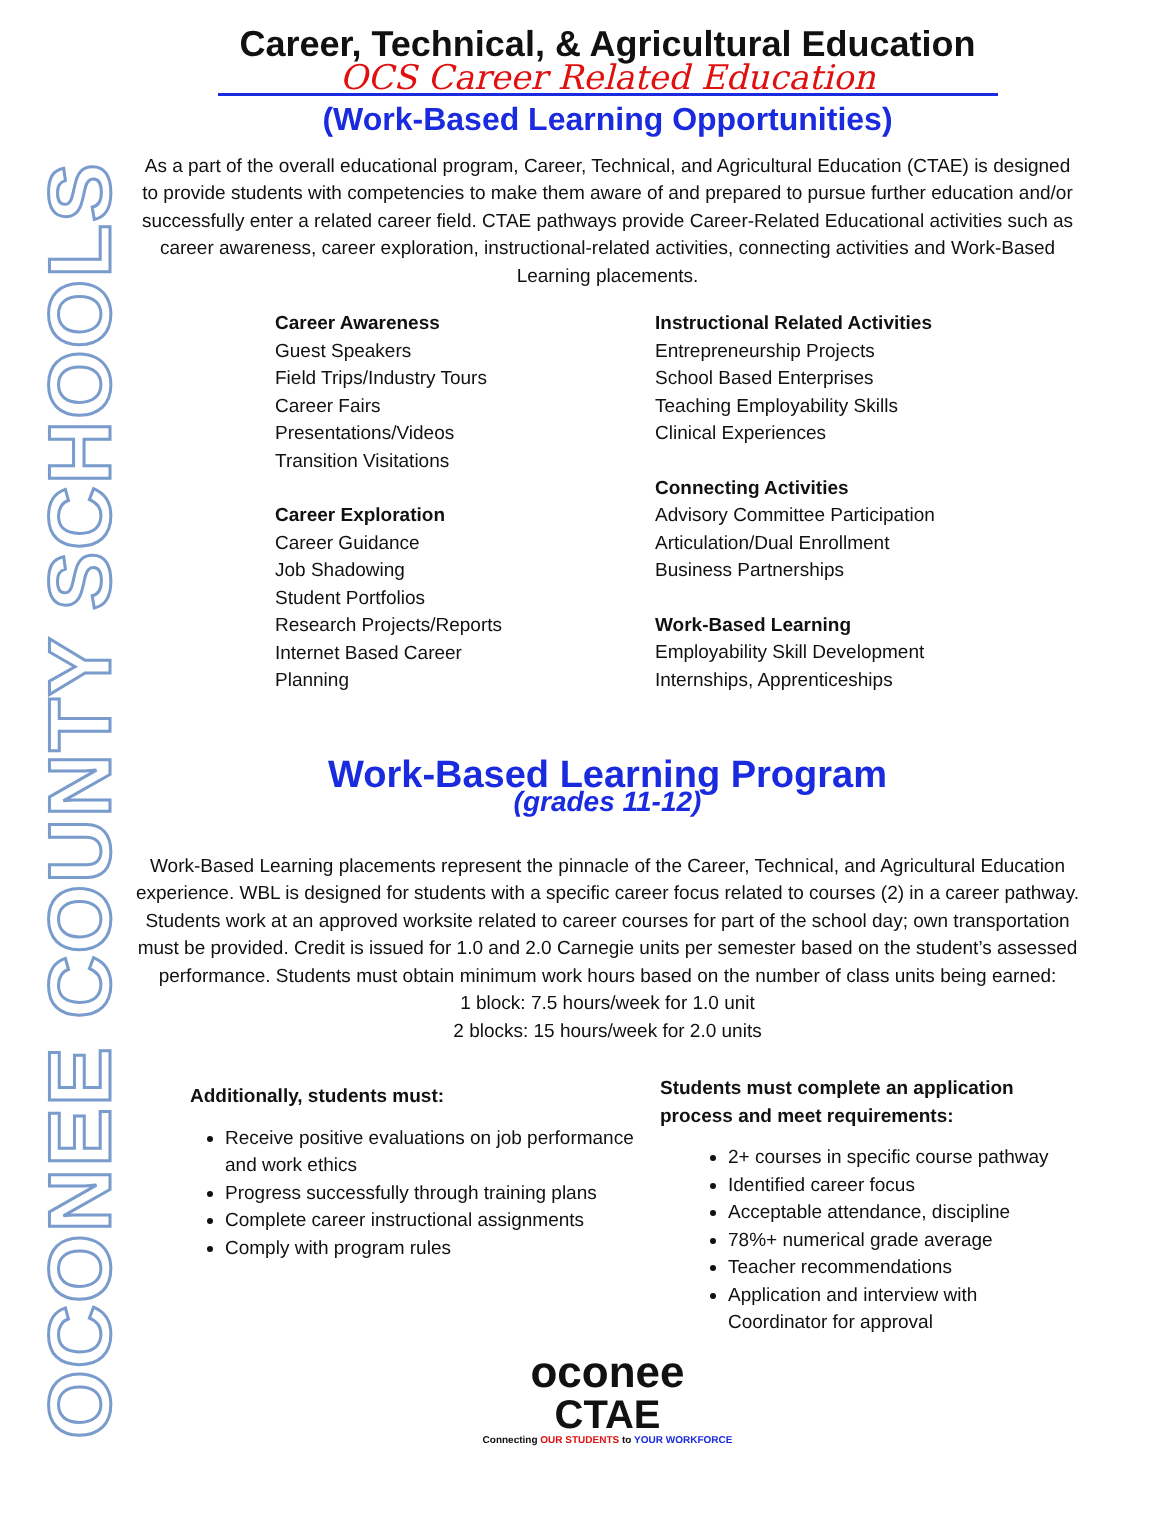OCONEE COUNTY SCHOOLS
Career, Technical, & Agricultural Education
OCS Career Related Education
(Work-Based Learning Opportunities)
As a part of the overall educational program, Career, Technical, and Agricultural Education (CTAE) is designed to provide students with competencies to make them aware of and prepared to pursue further education and/or successfully enter a related career field. CTAE pathways provide Career-Related Educational activities such as career awareness, career exploration, instructional-related activities, connecting activities and Work-Based Learning placements.
Career Awareness
Guest Speakers
Field Trips/Industry Tours
Career Fairs
Presentations/Videos
Transition Visitations
Career Exploration
Career Guidance
Job Shadowing
Student Portfolios
Research Projects/Reports
Internet Based Career
Planning
Instructional Related Activities
Entrepreneurship Projects
School Based Enterprises
Teaching Employability Skills
Clinical Experiences
Connecting Activities
Advisory Committee Participation
Articulation/Dual Enrollment
Business Partnerships
Work-Based Learning
Employability Skill Development
Internships, Apprenticeships
Work-Based Learning Program
(grades 11-12)
Work-Based Learning placements represent the pinnacle of the Career, Technical, and Agricultural Education experience. WBL is designed for students with a specific career focus related to courses (2) in a career pathway. Students work at an approved worksite related to career courses for part of the school day; own transportation must be provided. Credit is issued for 1.0 and 2.0 Carnegie units per semester based on the student’s assessed performance. Students must obtain minimum work hours based on the number of class units being earned:
1 block: 7.5 hours/week for 1.0 unit
2 blocks: 15 hours/week for 2.0 units
Additionally, students must:
Receive positive evaluations on job performance and work ethics
Progress successfully through training plans
Complete career instructional assignments
Comply with program rules
Students must complete an application process and meet requirements:
2+ courses in specific course pathway
Identified career focus
Acceptable attendance, discipline
78%+ numerical grade average
Teacher recommendations
Application and interview with Coordinator for approval
oconee
CTAE
Connecting OUR STUDENTS to YOUR WORKFORCE